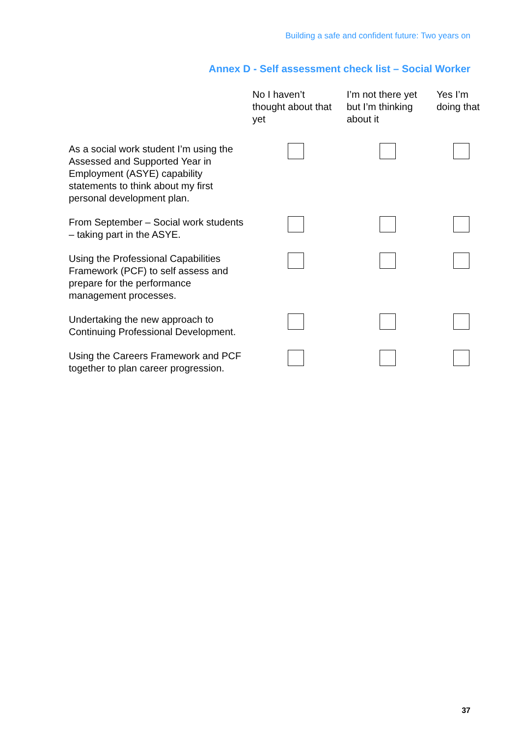Building a safe and confident future: Two years on
Annex D - Self assessment check list – Social Worker
| | No I haven’t thought about that yet | I’m not there yet but I’m thinking about it | Yes I’m doing that |
| --- | --- | --- | --- |
| As a social work student I’m using the Assessed and Supported Year in Employment (ASYE) capability statements to think about my first personal development plan. | | | |
| From September – Social work students – taking part in the ASYE. | | | |
| Using the Professional Capabilities Framework (PCF) to self assess and prepare for the performance management processes. | | | |
| Undertaking the new approach to Continuing Professional Development. | | | |
| Using the Careers Framework and PCF together to plan career progression. | | | |
37